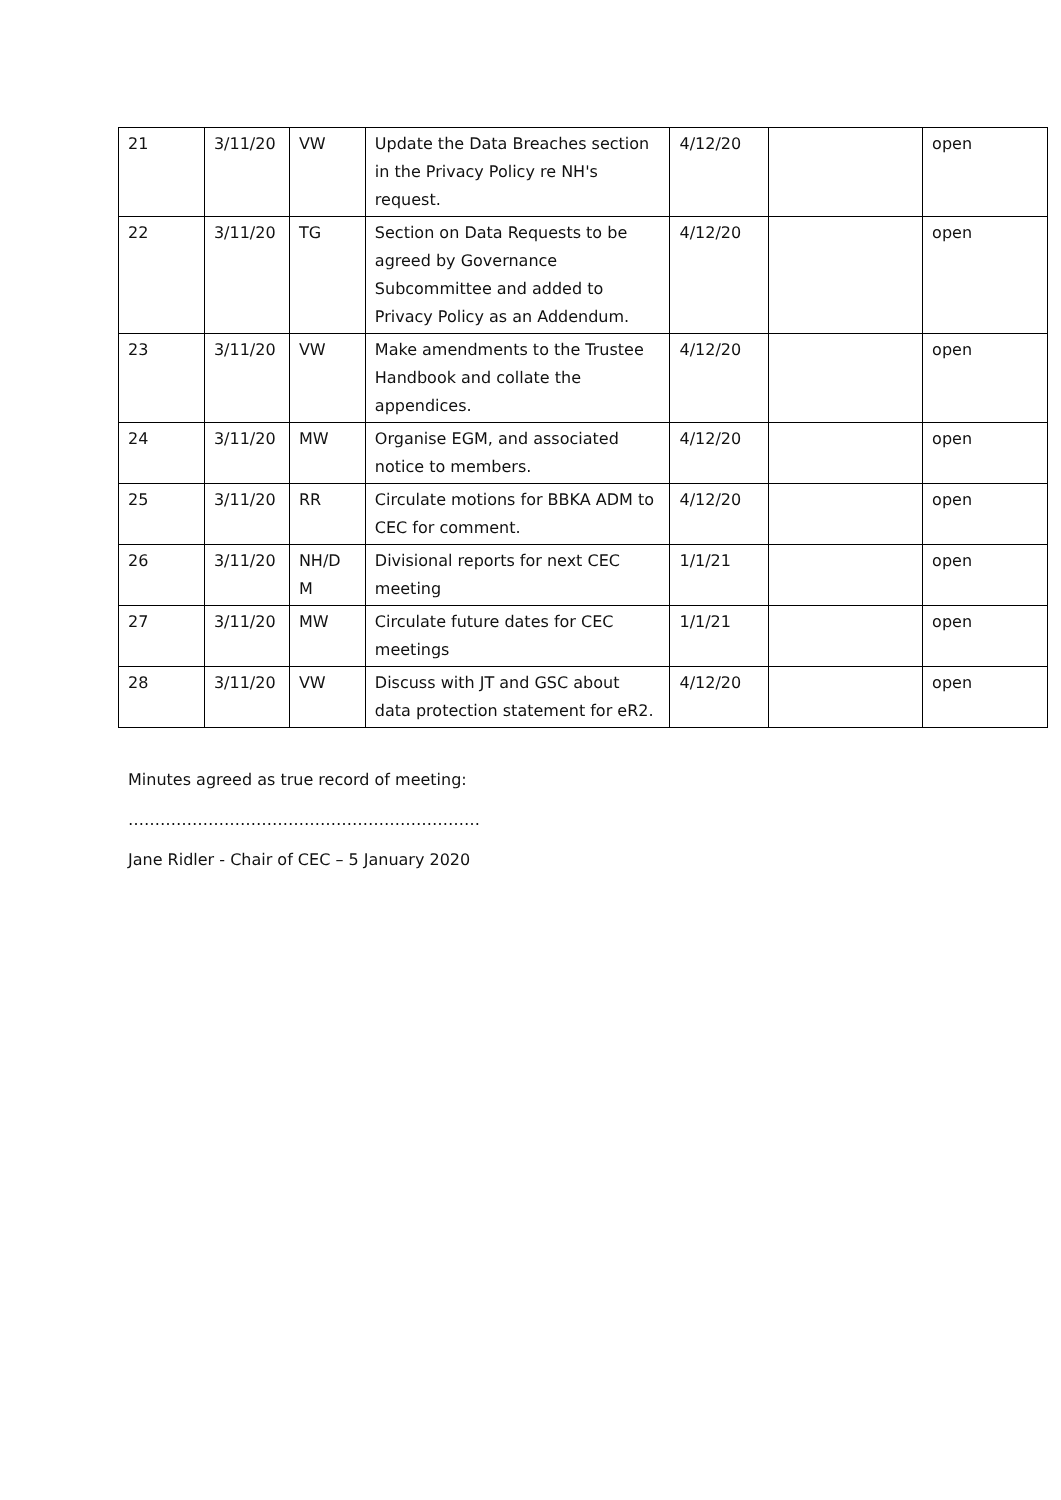| 21 | 3/11/20 | VW | Update the Data Breaches section in the Privacy Policy re NH's request. | 4/12/20 | | open |
| 22 | 3/11/20 | TG | Section on Data Requests to be agreed by Governance Subcommittee and added to Privacy Policy as an Addendum. | 4/12/20 | | open |
| 23 | 3/11/20 | VW | Make amendments to the Trustee Handbook and collate the appendices. | 4/12/20 | | open |
| 24 | 3/11/20 | MW | Organise EGM, and associated notice to members. | 4/12/20 | | open |
| 25 | 3/11/20 | RR | Circulate motions for BBKA ADM to CEC for comment. | 4/12/20 | | open |
| 26 | 3/11/20 | NH/D M | Divisional reports for next CEC meeting | 1/1/21 | | open |
| 27 | 3/11/20 | MW | Circulate future dates for CEC meetings | 1/1/21 | | open |
| 28 | 3/11/20 | VW | Discuss with JT and GSC about data protection statement for eR2. | 4/12/20 | | open |
Minutes agreed as true record of meeting:
…………………………………………………………
Jane Ridler - Chair of CEC – 5 January 2020